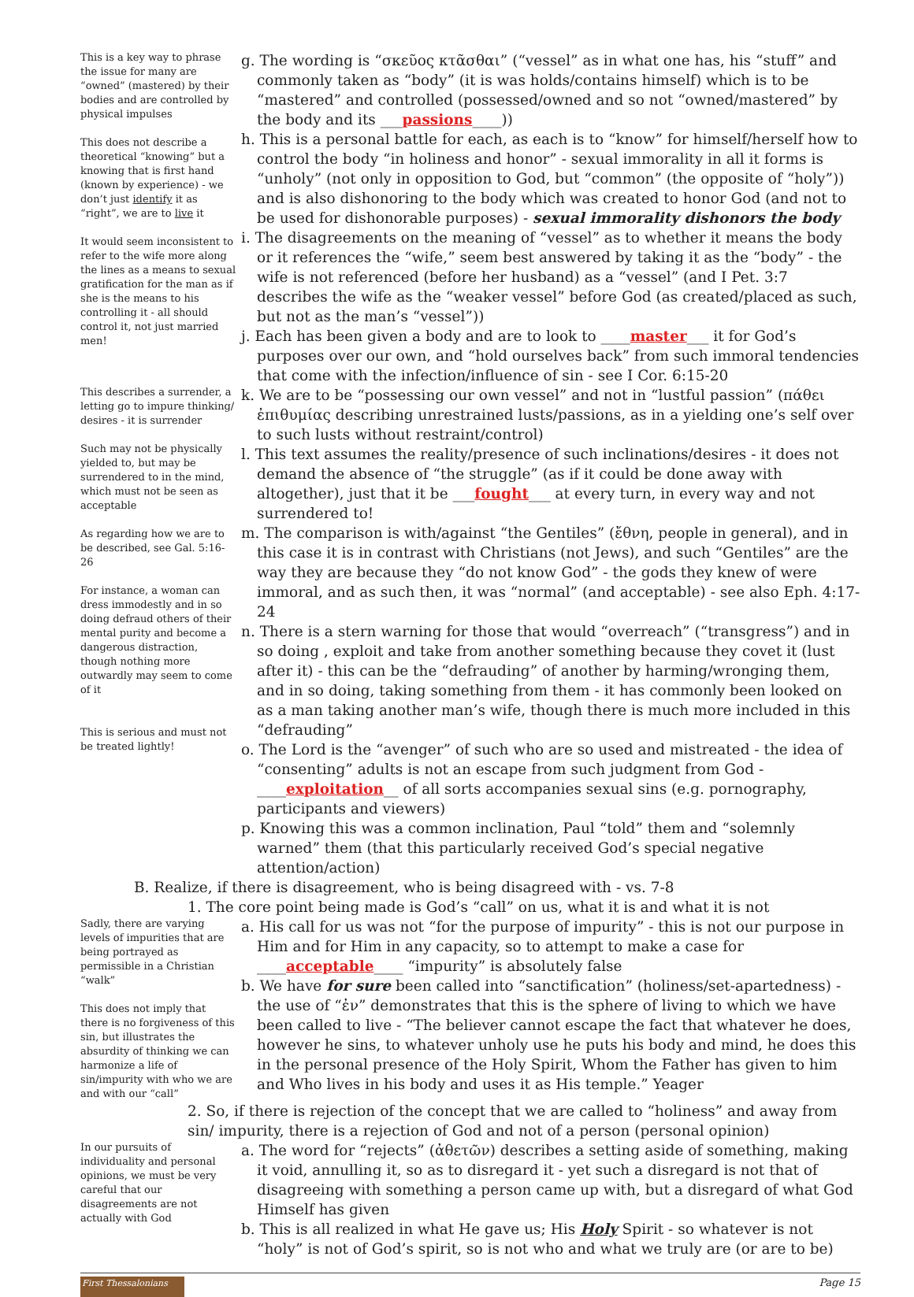This is a key way to phrase the issue for many are “owned” (mastered) by their bodies and are controlled by physical impulses
This does not describe a theoretical “knowing” but a knowing that is first hand (known by experience) - we don’t just identify it as “right”, we are to live it
It would seem inconsistent to refer to the wife more along the lines as a means to sexual gratification for the man as if she is the means to his controlling it - all should control it, not just married men!
g. The wording is “σκεῦος κτᾶσθαι” (“vessel” as in what one has, his “stuff” and commonly taken as “body” (it is was holds/contains himself) which is to be “mastered” and controlled (possessed/owned and so not “owned/mastered” by the body and its ___passions____))
h. This is a personal battle for each, as each is to “know” for himself/herself how to control the body “in holiness and honor” - sexual immorality in all it forms is “unholy” (not only in opposition to God, but “common” (the opposite of “holy”)) and is also dishonoring to the body which was created to honor God (and not to be used for dishonorable purposes) - sexual immorality dishonors the body
i. The disagreements on the meaning of “vessel” as to whether it means the body or it references the “wife,” seem best answered by taking it as the “body” - the wife is not referenced (before her husband) as a “vessel” (and I Pet. 3:7 describes the wife as the “weaker vessel” before God (as created/placed as such, but not as the man’s “vessel”))
j. Each has been given a body and are to look to ____master___ it for God’s purposes over our own, and “hold ourselves back” from such immoral tendencies that come with the infection/influence of sin - see I Cor. 6:15-20
This describes a surrender, a letting go to impure thinking/ desires - it is surrender
Such may not be physically yielded to, but may be surrendered to in the mind, which must not be seen as acceptable
As regarding how we are to be described, see Gal. 5:16-26
For instance, a woman can dress immodestly and in so doing defraud others of their mental purity and become a dangerous distraction, though nothing more outwardly may seem to come of it
This is serious and must not be treated lightly!
k. We are to be “possessing our own vessel” and not in “lustful passion” (πάθει ἐπιθυμίας describing unrestrained lusts/passions, as in a yielding one’s self over to such lusts without restraint/control)
l. This text assumes the reality/presence of such inclinations/desires - it does not demand the absence of “the struggle” (as if it could be done away with altogether), just that it be ___fought___ at every turn, in every way and not surrendered to!
m. The comparison is with/against “the Gentiles” (ἔθνη, people in general), and in this case it is in contrast with Christians (not Jews), and such “Gentiles” are the way they are because they “do not know God” - the gods they knew of were immoral, and as such then, it was “normal” (and acceptable) - see also Eph. 4:17-24
n. There is a stern warning for those that would “overreach” (“transgress”) and in so doing , exploit and take from another something because they covet it (lust after it) - this can be the “defrauding” of another by harming/wronging them, and in so doing, taking something from them - it has commonly been looked on as a man taking another man’s wife, though there is much more included in this “defrauding”
o. The Lord is the “avenger” of such who are so used and mistreated - the idea of “consenting” adults is not an escape from such judgment from God - ____exploitation__ of all sorts accompanies sexual sins (e.g. pornography, participants and viewers)
p. Knowing this was a common inclination, Paul “told” them and “solemnly warned” them (that this particularly received God’s special negative attention/action)
B. Realize, if there is disagreement, who is being disagreed with - vs. 7-8
1. The core point being made is God’s “call” on us, what it is and what it is not
Sadly, there are varying levels of impurities that are being portrayed as permissible in a Christian “walk”
This does not imply that there is no forgiveness of this sin, but illustrates the absurdity of thinking we can harmonize a life of sin/impurity with who we are and with our “call”
a. His call for us was not “for the purpose of impurity” - this is not our purpose in Him and for Him in any capacity, so to attempt to make a case for ____acceptable____ “impurity” is absolutely false
b. We have for sure been called into “sanctification” (holiness/set-apartedness) - the use of “ἐν” demonstrates that this is the sphere of living to which we have been called to live - “The believer cannot escape the fact that whatever he does, however he sins, to whatever unholy use he puts his body and mind, he does this in the personal presence of the Holy Spirit, Whom the Father has given to him and Who lives in his body and uses it as His temple.” Yeager
2. So, if there is rejection of the concept that we are called to “holiness” and away from sin/ impurity, there is a rejection of God and not of a person (personal opinion)
In our pursuits of individuality and personal opinions, we must be very careful that our disagreements are not actually with God
a. The word for “rejects” (ἀθετῶν) describes a setting aside of something, making it void, annulling it, so as to disregard it - yet such a disregard is not that of disagreeing with something a person came up with, but a disregard of what God Himself has given
b. This is all realized in what He gave us; His Holy Spirit - so whatever is not “holy” is not of God’s spirit, so is not who and what we truly are (or are to be)
First Thessalonians
Page 15